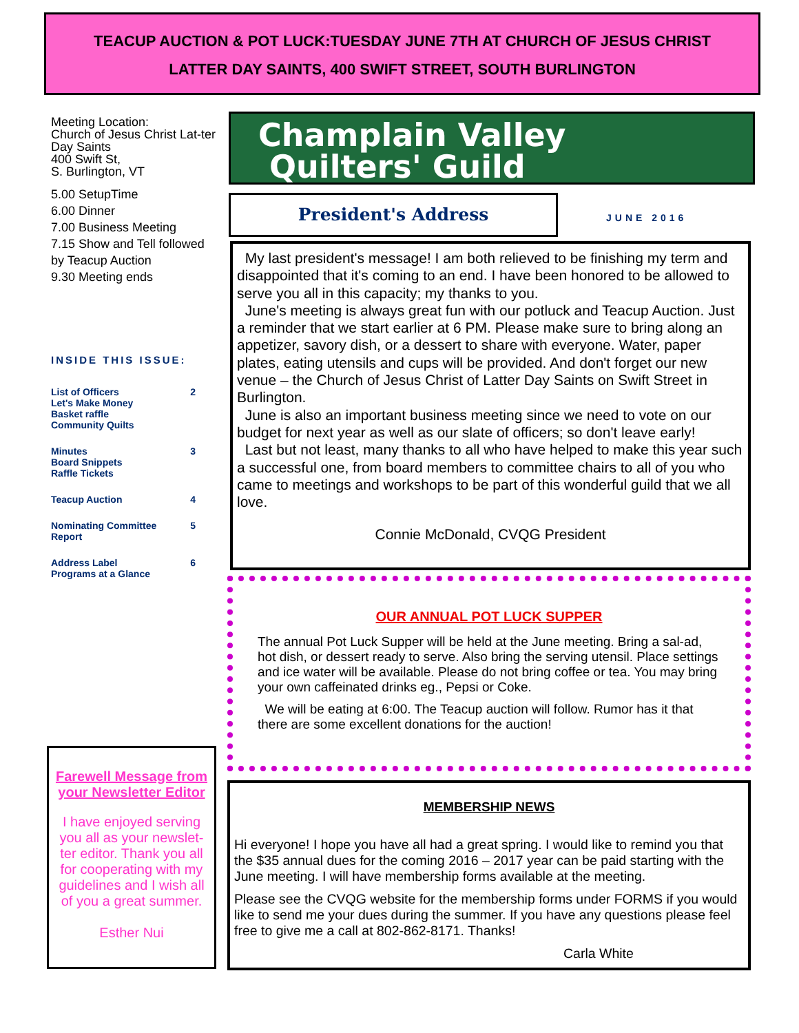TEACUP AUCTION & POT LUCK:TUESDAY JUNE 7TH AT CHURCH OF JESUS CHRIST
LATTER DAY SAINTS, 400 SWIFT STREET, SOUTH BURLINGTON
Meeting Location:
Church of Jesus Christ Lat-ter Day Saints
400 Swift St,
S. Burlington, VT
5.00 SetupTime
6.00 Dinner
7.00 Business Meeting
7.15 Show and Tell followed by Teacup Auction
9.30 Meeting ends
INSIDE THIS ISSUE:
List of Officers
Let's Make Money
Basket raffle
Community Quilts 2
Minutes
Board Snippets
Raffle Tickets 3
Teacup Auction 4
Nominating Committee
Report 5
Address Label
Programs at a Glance 6
Farewell Message from your Newsletter Editor
I have enjoyed serving you all as your newslet-ter editor. Thank you all for cooperating with my guidelines and I wish all of you a great summer.
Esther Nui
Champlain Valley
Quilters' Guild
President's Address
JUNE 2016
My last president's message! I am both relieved to be finishing my term and disappointed that it's coming to an end. I have been honored to be allowed to serve you all in this capacity; my thanks to you.
June's meeting is always great fun with our potluck and Teacup Auction. Just a reminder that we start earlier at 6 PM. Please make sure to bring along an appetizer, savory dish, or a dessert to share with everyone. Water, paper plates, eating utensils and cups will be provided. And don't forget our new venue – the Church of Jesus Christ of Latter Day Saints on Swift Street in Burlington.
June is also an important business meeting since we need to vote on our budget for next year as well as our slate of officers; so don't leave early!
Last but not least, many thanks to all who have helped to make this year such a successful one, from board members to committee chairs to all of you who came to meetings and workshops to be part of this wonderful guild that we all love.
Connie McDonald, CVQG President
OUR ANNUAL POT LUCK SUPPER
The annual Pot Luck Supper will be held at the June meeting. Bring a sal-ad, hot dish, or dessert ready to serve. Also bring the serving utensil. Place settings and ice water will be available. Please do not bring coffee or tea. You may bring your own caffeinated drinks eg., Pepsi or Coke.
We will be eating at 6:00. The Teacup auction will follow. Rumor has it that there are some excellent donations for the auction!
MEMBERSHIP NEWS
Hi everyone! I hope you have all had a great spring. I would like to remind you that the $35 annual dues for the coming 2016 – 2017 year can be paid starting with the June meeting. I will have membership forms available at the meeting.
Please see the CVQG website for the membership forms under FORMS if you would like to send me your dues during the summer. If you have any questions please feel free to give me a call at 802-862-8171. Thanks!
Carla White